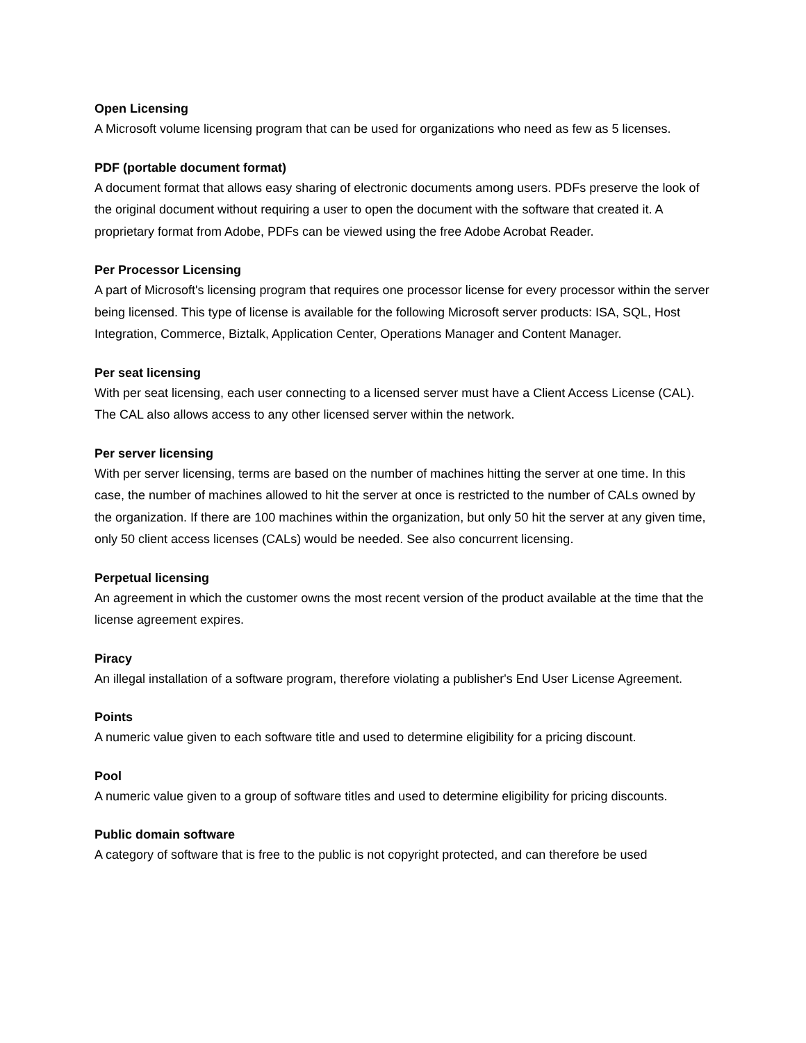Open Licensing
A Microsoft volume licensing program that can be used for organizations who need as few as 5 licenses.
PDF (portable document format)
A document format that allows easy sharing of electronic documents among users. PDFs preserve the look of the original document without requiring a user to open the document with the software that created it. A proprietary format from Adobe, PDFs can be viewed using the free Adobe Acrobat Reader.
Per Processor Licensing
A part of Microsoft's licensing program that requires one processor license for every processor within the server being licensed. This type of license is available for the following Microsoft server products: ISA, SQL, Host Integration, Commerce, Biztalk, Application Center, Operations Manager and Content Manager.
Per seat licensing
With per seat licensing, each user connecting to a licensed server must have a Client Access License (CAL). The CAL also allows access to any other licensed server within the network.
Per server licensing
With per server licensing, terms are based on the number of machines hitting the server at one time. In this case, the number of machines allowed to hit the server at once is restricted to the number of CALs owned by the organization. If there are 100 machines within the organization, but only 50 hit the server at any given time, only 50 client access licenses (CALs) would be needed. See also concurrent licensing.
Perpetual licensing
An agreement in which the customer owns the most recent version of the product available at the time that the license agreement expires.
Piracy
An illegal installation of a software program, therefore violating a publisher's End User License Agreement.
Points
A numeric value given to each software title and used to determine eligibility for a pricing discount.
Pool
A numeric value given to a group of software titles and used to determine eligibility for pricing discounts.
Public domain software
A category of software that is free to the public is not copyright protected, and can therefore be used